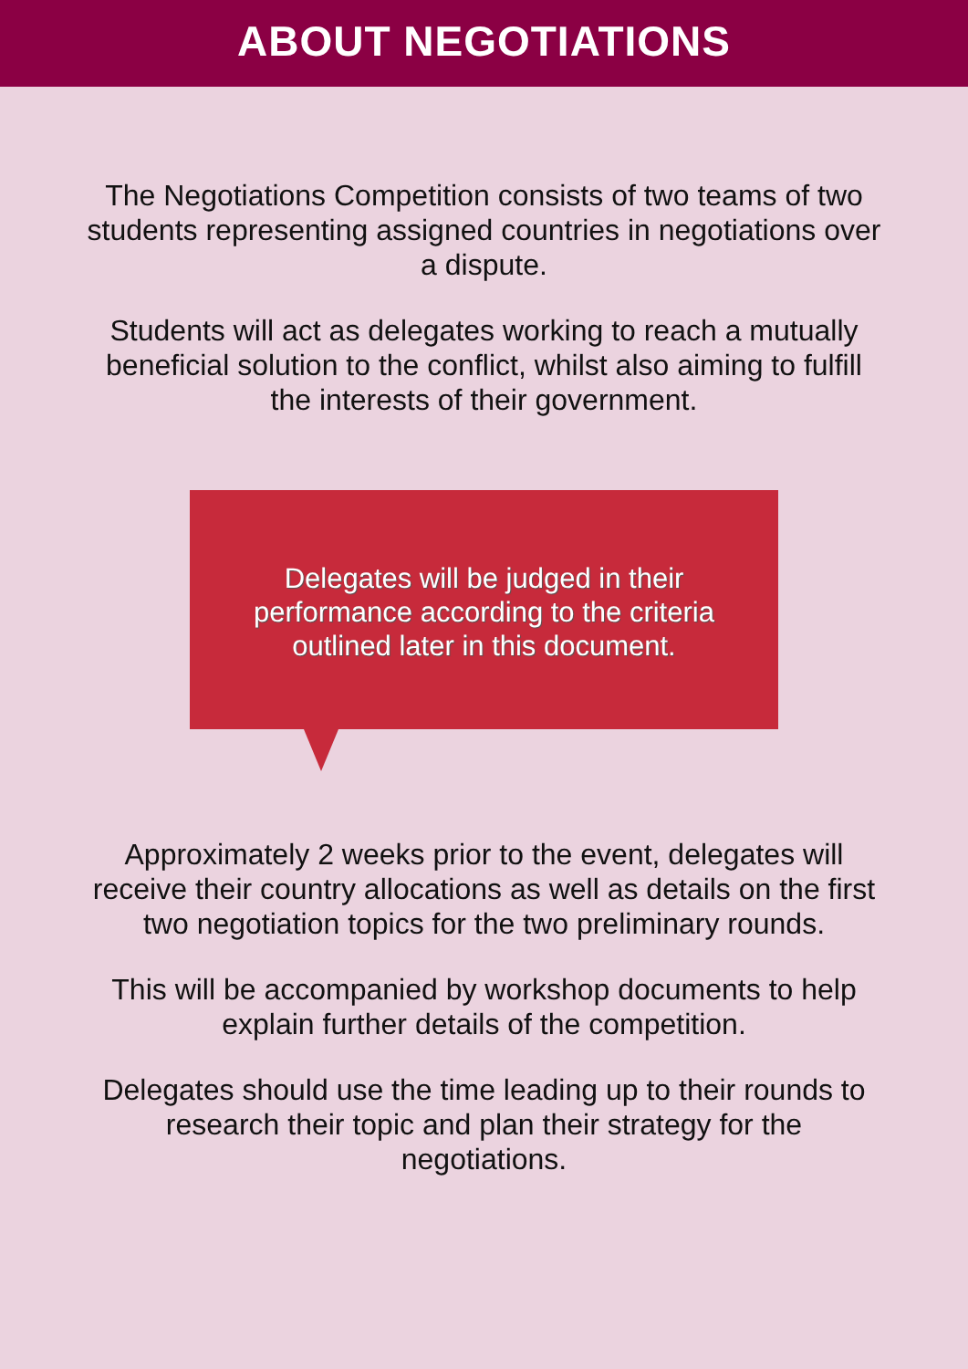ABOUT NEGOTIATIONS
The Negotiations Competition consists of two teams of two students representing assigned countries in negotiations over a dispute.
Students will act as delegates working to reach a mutually beneficial solution to the conflict, whilst also aiming to fulfill the interests of their government.
Delegates will be judged in their performance according to the criteria outlined later in this document.
Approximately 2 weeks prior to the event, delegates will receive their country allocations as well as details on the first two negotiation topics for the two preliminary rounds.
This will be accompanied by workshop documents to help explain further details of the competition.
Delegates should use the time leading up to their rounds to research their topic and plan their strategy for the negotiations.